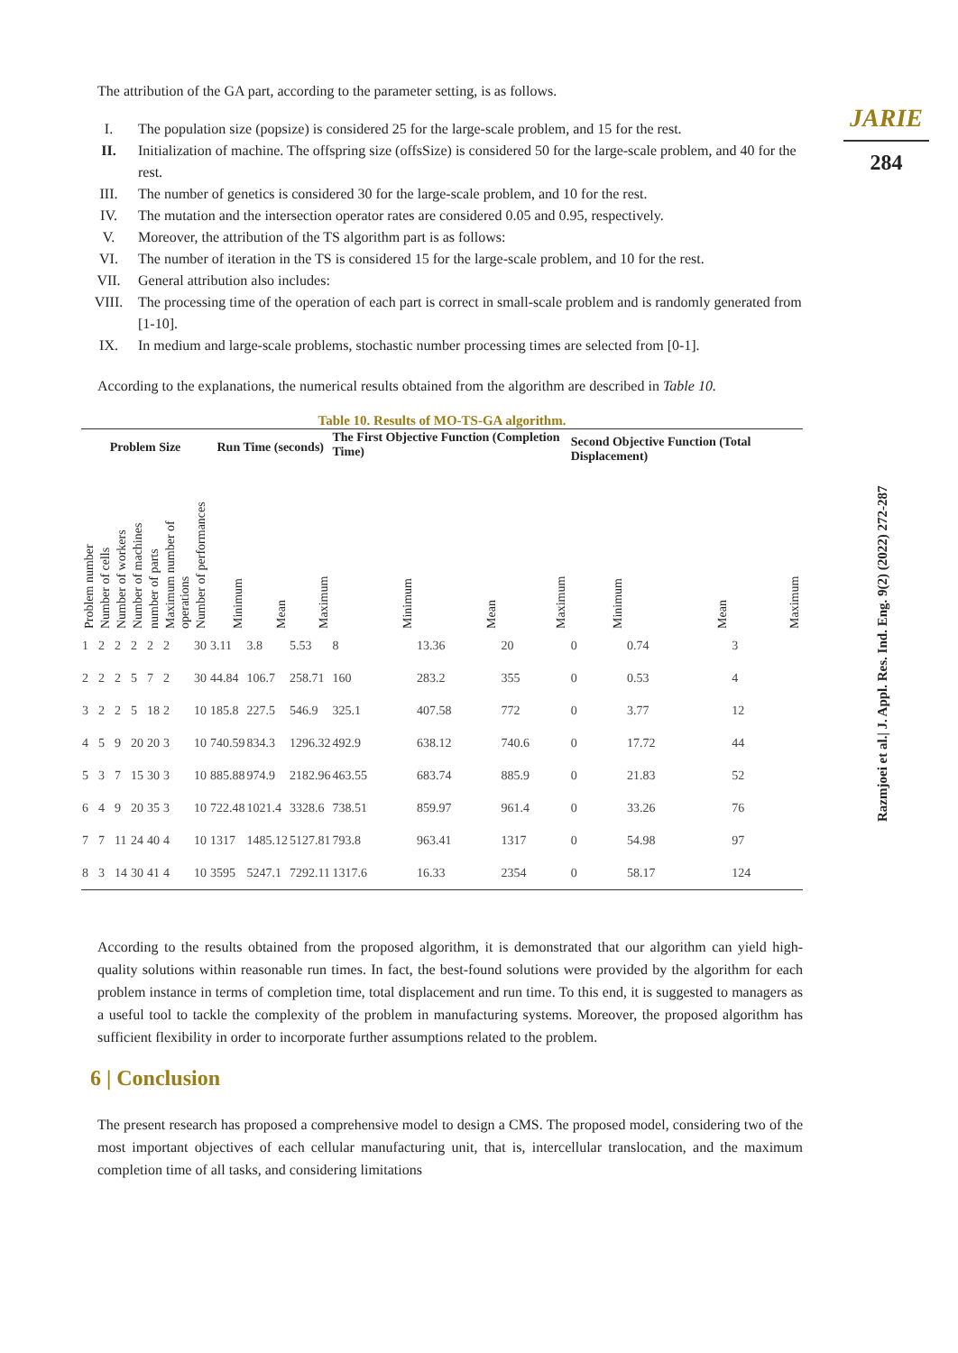JARIE
284
Razmjoei et al.| J. Appl. Res. Ind. Eng. 9(2) (2022) 272-287
The attribution of the GA part, according to the parameter setting, is as follows.
I. The population size (popsize) is considered 25 for the large-scale problem, and 15 for the rest.
II. Initialization of machine. The offspring size (offsSize) is considered 50 for the large-scale problem, and 40 for the rest.
III. The number of genetics is considered 30 for the large-scale problem, and 10 for the rest.
IV. The mutation and the intersection operator rates are considered 0.05 and 0.95, respectively.
V. Moreover, the attribution of the TS algorithm part is as follows:
VI. The number of iteration in the TS is considered 15 for the large-scale problem, and 10 for the rest.
VII. General attribution also includes:
VIII. The processing time of the operation of each part is correct in small-scale problem and is randomly generated from [1-10].
IX. In medium and large-scale problems, stochastic number processing times are selected from [0-1].
According to the explanations, the numerical results obtained from the algorithm are described in Table 10.
Table 10. Results of MO-TS-GA algorithm.
| Problem Size | | | | | | | Run Time (seconds) | | | The First Objective Function (Completion Time) | | | Second Objective Function (Total Displacement) | | |
| --- | --- | --- | --- | --- | --- | --- | --- | --- | --- | --- | --- | --- | --- | --- | --- |
| Problem number | Number of cells | Number of workers | Number of machines | number of parts | Maximum number of operations | Number of performances | Minimum | Mean | Maximum | Minimum | Mean | Maximum | Minimum | Mean | Maximum |
| 1 | 2 | 2 | 2 | 2 | 2 | 30 | 3.11 | 3.8 | 5.53 | 8 | 13.36 | 20 | 0 | 0.74 | 3 |
| 2 | 2 | 2 | 5 | 7 | 2 | 30 | 44.84 | 106.7 | 258.71 | 160 | 283.2 | 355 | 0 | 0.53 | 4 |
| 3 | 2 | 2 | 5 | 18 | 2 | 10 | 185.8 | 227.5 | 546.9 | 325.1 | 407.58 | 772 | 0 | 3.77 | 12 |
| 4 | 5 | 9 | 20 | 20 | 3 | 10 | 740.59 | 834.3 | 1296.32 | 492.9 | 638.12 | 740.6 | 0 | 17.72 | 44 |
| 5 | 3 | 7 | 15 | 30 | 3 | 10 | 885.88 | 974.9 | 2182.96 | 463.55 | 683.74 | 885.9 | 0 | 21.83 | 52 |
| 6 | 4 | 9 | 20 | 35 | 3 | 10 | 722.48 | 1021.4 | 3328.6 | 738.51 | 859.97 | 961.4 | 0 | 33.26 | 76 |
| 7 | 7 | 11 | 24 | 40 | 4 | 10 | 1317 | 1485.12 | 5127.81 | 793.8 | 963.41 | 1317 | 0 | 54.98 | 97 |
| 8 | 3 | 14 | 30 | 41 | 4 | 10 | 3595 | 5247.1 | 7292.11 | 1317.6 | 16.33 | 2354 | 0 | 58.17 | 124 |
According to the results obtained from the proposed algorithm, it is demonstrated that our algorithm can yield high-quality solutions within reasonable run times. In fact, the best-found solutions were provided by the algorithm for each problem instance in terms of completion time, total displacement and run time. To this end, it is suggested to managers as a useful tool to tackle the complexity of the problem in manufacturing systems. Moreover, the proposed algorithm has sufficient flexibility in order to incorporate further assumptions related to the problem.
6 | Conclusion
The present research has proposed a comprehensive model to design a CMS. The proposed model, considering two of the most important objectives of each cellular manufacturing unit, that is, intercellular translocation, and the maximum completion time of all tasks, and considering limitations